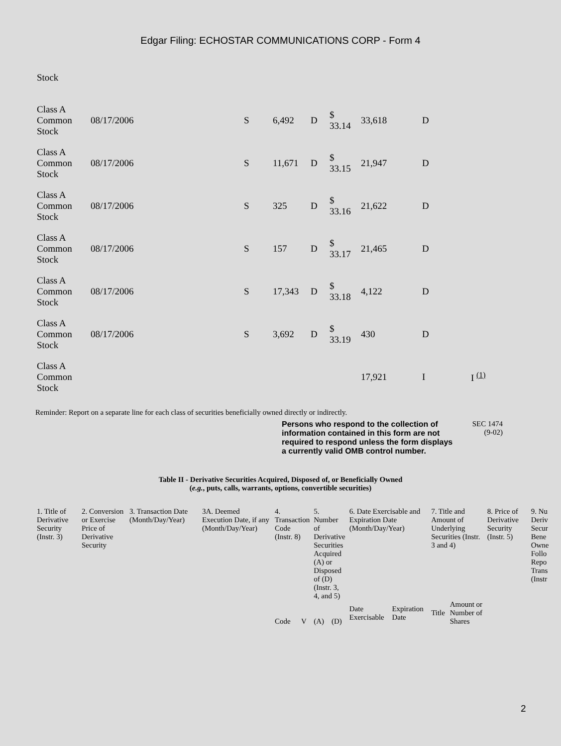Edgar Filing: ECHOSTAR COMMUNICATIONS CORP - Form 4
| Stock | | | | | | | | |
| Class A Common Stock | 08/17/2006 | S | 6,492 | D | $ 33.14 | 33,618 | D | |
| Class A Common Stock | 08/17/2006 | S | 11,671 | D | $ 33.15 | 21,947 | D | |
| Class A Common Stock | 08/17/2006 | S | 325 | D | $ 33.16 | 21,622 | D | |
| Class A Common Stock | 08/17/2006 | S | 157 | D | $ 33.17 | 21,465 | D | |
| Class A Common Stock | 08/17/2006 | S | 17,343 | D | $ 33.18 | 4,122 | D | |
| Class A Common Stock | 08/17/2006 | S | 3,692 | D | $ 33.19 | 430 | D | |
| Class A Common Stock | | | | | | 17,921 | I | I <sup>(1)</sup> |
Reminder: Report on a separate line for each class of securities beneficially owned directly or indirectly.
Persons who respond to the collection of information contained in this form are not required to respond unless the form displays a currently valid OMB control number.
SEC 1474
(9-02)
Table II - Derivative Securities Acquired, Disposed of, or Beneficially Owned
(e.g., puts, calls, warrants, options, convertible securities)
| 1. Title of Derivative Security (Instr. 3) | 2. Conversion or Exercise Price of Derivative Security | 3. Transaction Date (Month/Day/Year) | 3A. Deemed Execution Date, if any (Month/Day/Year) | 4. Transaction Code (Instr. 8) | | 5. Number of Derivative Securities Acquired (A) or Disposed of (D) (Instr. 3, 4, and 5) | | 6. Date Exercisable and Expiration Date (Month/Day/Year) | | 7. Title and Amount of Underlying Securities (Instr. 3 and 4) | | 8. Price of Derivative Security (Instr. 5) | 9. Nu Deriv Secur Bene Owne Follo Repo Trans (Instr |
| --- | --- | --- | --- | --- | --- | --- | --- | --- | --- | --- | --- | --- | --- |
| | | | | Code | V | (A) | (D) | Date Exercisable | Expiration Date | Title | Amount or Number of Shares | | |
2